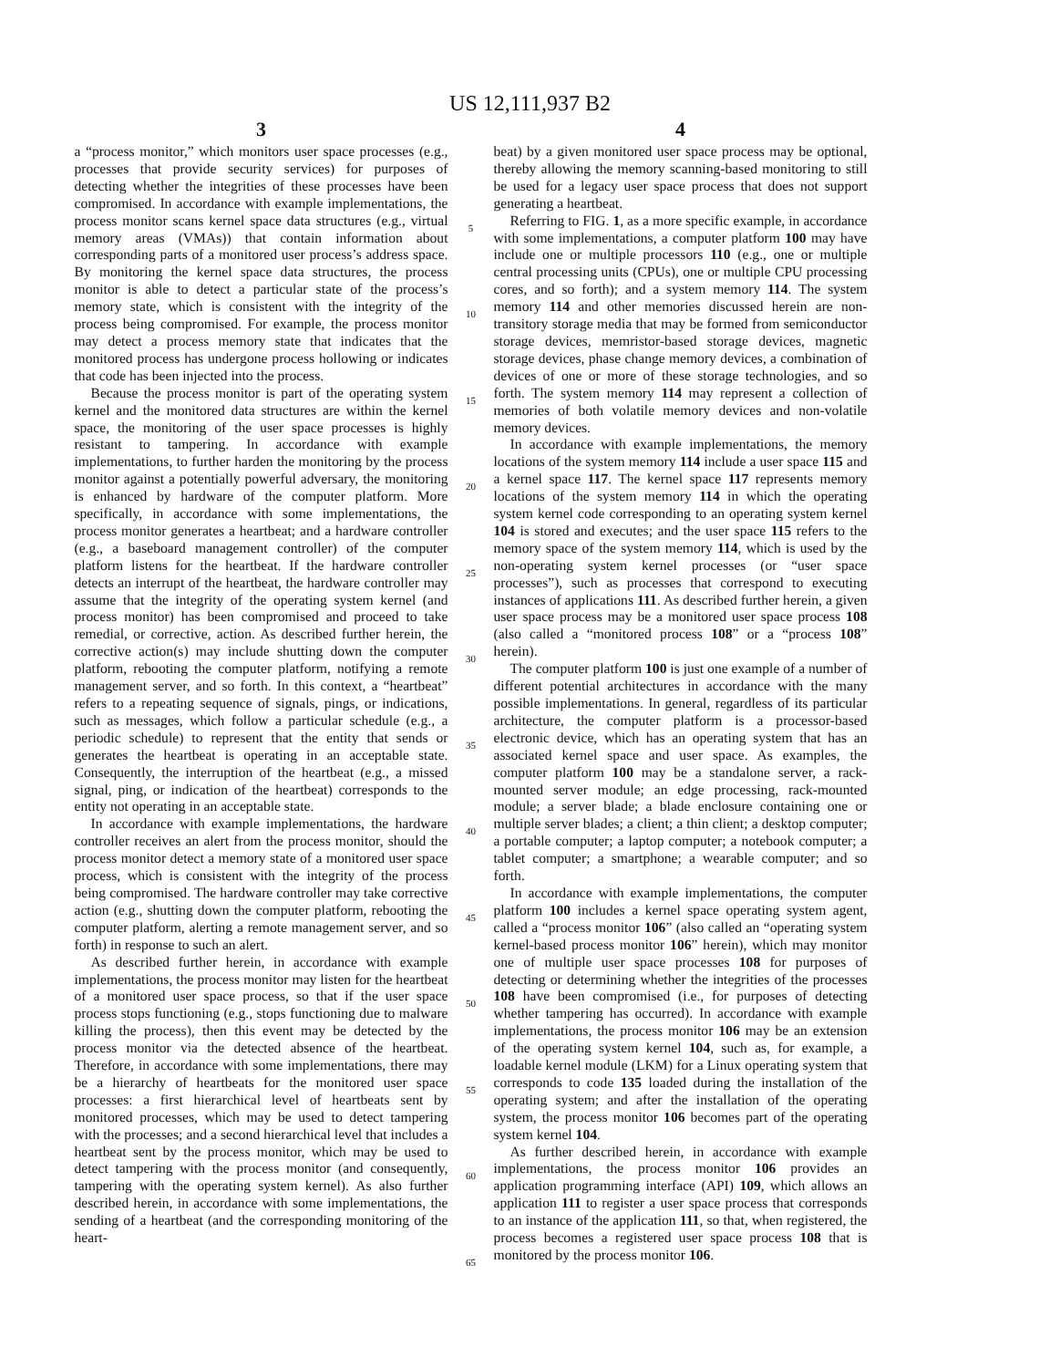US 12,111,937 B2
3
a “process monitor,” which monitors user space processes (e.g., processes that provide security services) for purposes of detecting whether the integrities of these processes have been compromised. In accordance with example implementations, the process monitor scans kernel space data structures (e.g., virtual memory areas (VMAs)) that contain information about corresponding parts of a monitored user process’s address space. By monitoring the kernel space data structures, the process monitor is able to detect a particular state of the process’s memory state, which is consistent with the integrity of the process being compromised. For example, the process monitor may detect a process memory state that indicates that the monitored process has undergone process hollowing or indicates that code has been injected into the process.
Because the process monitor is part of the operating system kernel and the monitored data structures are within the kernel space, the monitoring of the user space processes is highly resistant to tampering. In accordance with example implementations, to further harden the monitoring by the process monitor against a potentially powerful adversary, the monitoring is enhanced by hardware of the computer platform. More specifically, in accordance with some implementations, the process monitor generates a heartbeat; and a hardware controller (e.g., a baseboard management controller) of the computer platform listens for the heartbeat. If the hardware controller detects an interrupt of the heartbeat, the hardware controller may assume that the integrity of the operating system kernel (and process monitor) has been compromised and proceed to take remedial, or corrective, action. As described further herein, the corrective action(s) may include shutting down the computer platform, rebooting the computer platform, notifying a remote management server, and so forth. In this context, a “heartbeat” refers to a repeating sequence of signals, pings, or indications, such as messages, which follow a particular schedule (e.g., a periodic schedule) to represent that the entity that sends or generates the heartbeat is operating in an acceptable state. Consequently, the interruption of the heartbeat (e.g., a missed signal, ping, or indication of the heartbeat) corresponds to the entity not operating in an acceptable state.
In accordance with example implementations, the hardware controller receives an alert from the process monitor, should the process monitor detect a memory state of a monitored user space process, which is consistent with the integrity of the process being compromised. The hardware controller may take corrective action (e.g., shutting down the computer platform, rebooting the computer platform, alerting a remote management server, and so forth) in response to such an alert.
As described further herein, in accordance with example implementations, the process monitor may listen for the heartbeat of a monitored user space process, so that if the user space process stops functioning (e.g., stops functioning due to malware killing the process), then this event may be detected by the process monitor via the detected absence of the heartbeat. Therefore, in accordance with some implementations, there may be a hierarchy of heartbeats for the monitored user space processes: a first hierarchical level of heartbeats sent by monitored processes, which may be used to detect tampering with the processes; and a second hierarchical level that includes a heartbeat sent by the process monitor, which may be used to detect tampering with the process monitor (and consequently, tampering with the operating system kernel). As also further described herein, in accordance with some implementations, the sending of a heartbeat (and the corresponding monitoring of the heart-
5
10
15
20
25
30
35
40
45
50
55
60
65
4
beat) by a given monitored user space process may be optional, thereby allowing the memory scanning-based monitoring to still be used for a legacy user space process that does not support generating a heartbeat.
Referring to FIG. 1, as a more specific example, in accordance with some implementations, a computer platform 100 may have include one or multiple processors 110 (e.g., one or multiple central processing units (CPUs), one or multiple CPU processing cores, and so forth); and a system memory 114. The system memory 114 and other memories discussed herein are non-transitory storage media that may be formed from semiconductor storage devices, memristor-based storage devices, magnetic storage devices, phase change memory devices, a combination of devices of one or more of these storage technologies, and so forth. The system memory 114 may represent a collection of memories of both volatile memory devices and non-volatile memory devices.
In accordance with example implementations, the memory locations of the system memory 114 include a user space 115 and a kernel space 117. The kernel space 117 represents memory locations of the system memory 114 in which the operating system kernel code corresponding to an operating system kernel 104 is stored and executes; and the user space 115 refers to the memory space of the system memory 114, which is used by the non-operating system kernel processes (or “user space processes”), such as processes that correspond to executing instances of applications 111. As described further herein, a given user space process may be a monitored user space process 108 (also called a “monitored process 108” or a “process 108” herein).
The computer platform 100 is just one example of a number of different potential architectures in accordance with the many possible implementations. In general, regardless of its particular architecture, the computer platform is a processor-based electronic device, which has an operating system that has an associated kernel space and user space. As examples, the computer platform 100 may be a standalone server, a rack-mounted server module; an edge processing, rack-mounted module; a server blade; a blade enclosure containing one or multiple server blades; a client; a thin client; a desktop computer; a portable computer; a laptop computer; a notebook computer; a tablet computer; a smartphone; a wearable computer; and so forth.
In accordance with example implementations, the computer platform 100 includes a kernel space operating system agent, called a “process monitor 106” (also called an “operating system kernel-based process monitor 106” herein), which may monitor one of multiple user space processes 108 for purposes of detecting or determining whether the integrities of the processes 108 have been compromised (i.e., for purposes of detecting whether tampering has occurred). In accordance with example implementations, the process monitor 106 may be an extension of the operating system kernel 104, such as, for example, a loadable kernel module (LKM) for a Linux operating system that corresponds to code 135 loaded during the installation of the operating system; and after the installation of the operating system, the process monitor 106 becomes part of the operating system kernel 104.
As further described herein, in accordance with example implementations, the process monitor 106 provides an application programming interface (API) 109, which allows an application 111 to register a user space process that corresponds to an instance of the application 111, so that, when registered, the process becomes a registered user space process 108 that is monitored by the process monitor 106.